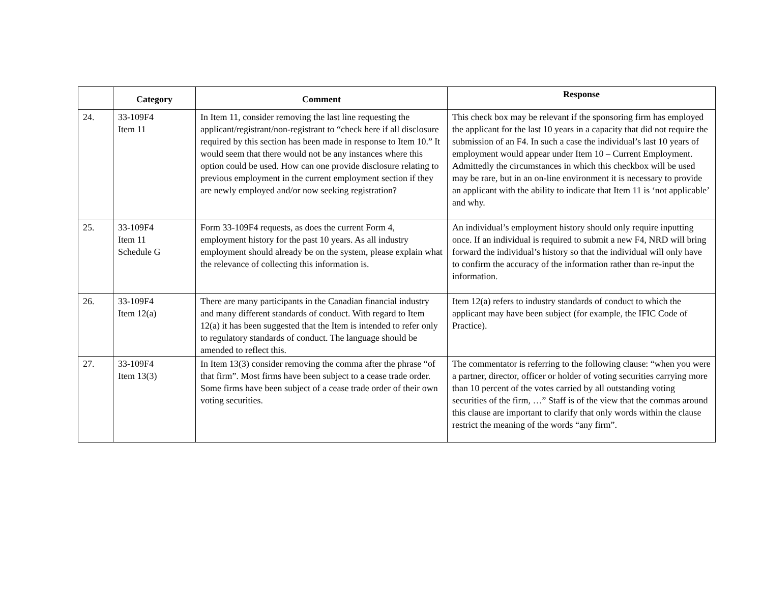| | Category | Comment | Response |
| --- | --- | --- | --- |
| 24. | 33-109F4 Item 11 | In Item 11, consider removing the last line requesting the applicant/registrant/non-registrant to “check here if all disclosure required by this section has been made in response to Item 10.” It would seem that there would not be any instances where this option could be used. How can one provide disclosure relating to previous employment in the current employment section if they are newly employed and/or now seeking registration? | This check box may be relevant if the sponsoring firm has employed the applicant for the last 10 years in a capacity that did not require the submission of an F4. In such a case the individual’s last 10 years of employment would appear under Item 10 – Current Employment. Admittedly the circumstances in which this checkbox will be used may be rare, but in an on-line environment it is necessary to provide an applicant with the ability to indicate that Item 11 is ‘not applicable’ and why. |
| 25. | 33-109F4 Item 11 Schedule G | Form 33-109F4 requests, as does the current Form 4, employment history for the past 10 years. As all industry employment should already be on the system, please explain what the relevance of collecting this information is. | An individual’s employment history should only require inputting once. If an individual is required to submit a new F4, NRD will bring forward the individual’s history so that the individual will only have to confirm the accuracy of the information rather than re-input the information. |
| 26. | 33-109F4 Item 12(a) | There are many participants in the Canadian financial industry and many different standards of conduct. With regard to Item 12(a) it has been suggested that the Item is intended to refer only to regulatory standards of conduct. The language should be amended to reflect this. | Item 12(a) refers to industry standards of conduct to which the applicant may have been subject (for example, the IFIC Code of Practice). |
| 27. | 33-109F4 Item 13(3) | In Item 13(3) consider removing the comma after the phrase “of that firm”. Most firms have been subject to a cease trade order. Some firms have been subject of a cease trade order of their own voting securities. | The commentator is referring to the following clause: “when you were a partner, director, officer or holder of voting securities carrying more than 10 percent of the votes carried by all outstanding voting securities of the firm, …” Staff is of the view that the commas around this clause are important to clarify that only words within the clause restrict the meaning of the words “any firm”. |